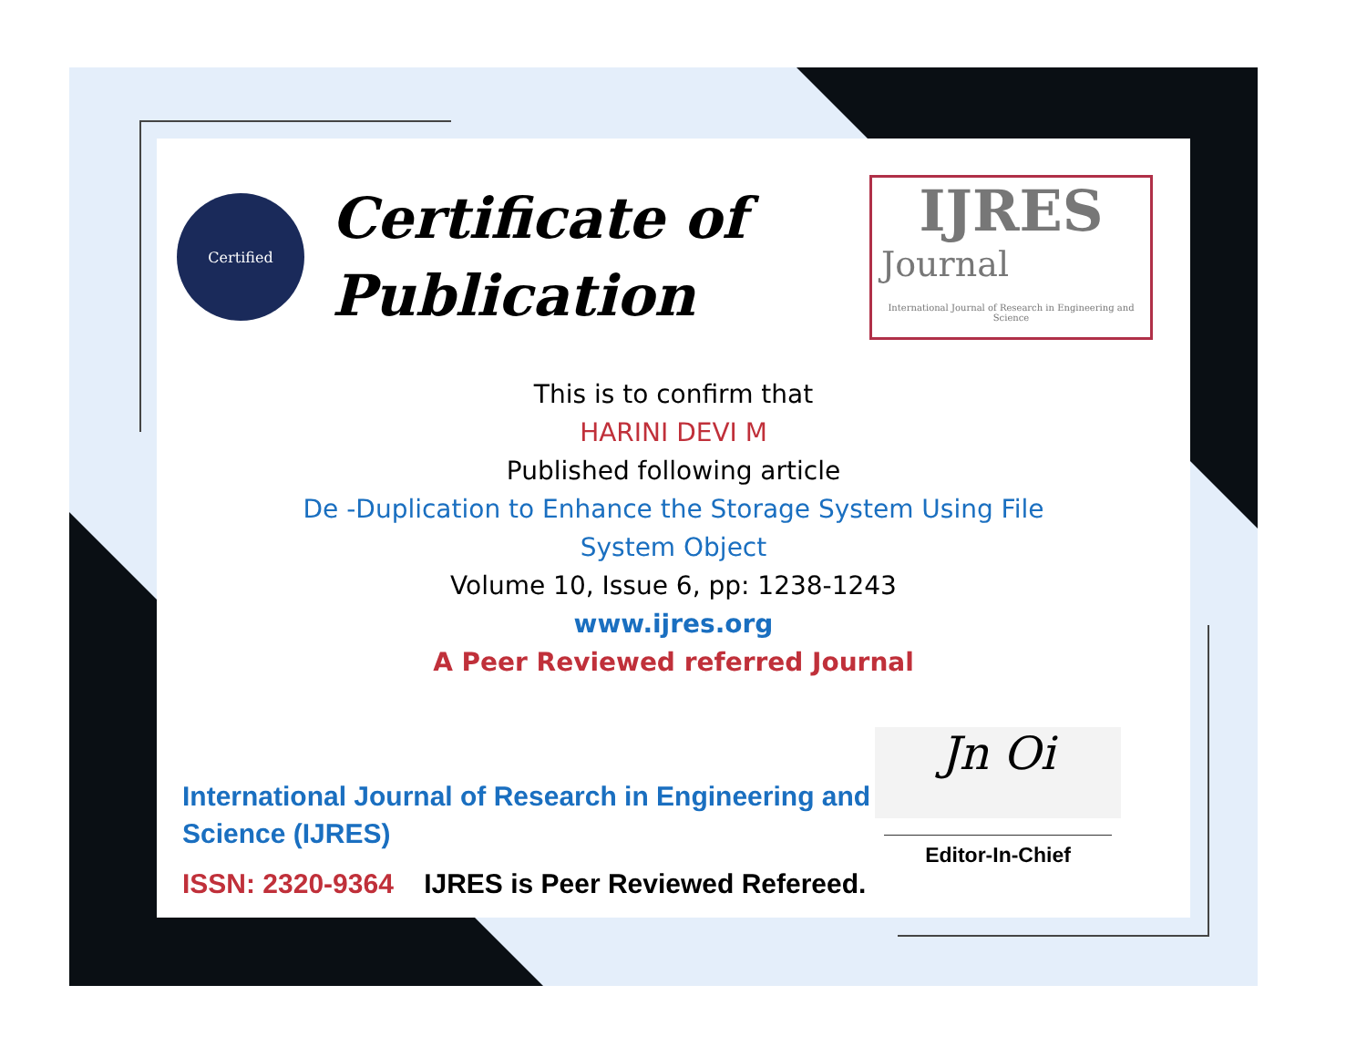Certified
Certificate of Publication
IJRES
Journal
International Journal of Research in Engineering and Science
This is to confirm that
HARINI DEVI M
Published following article
De -Duplication to Enhance the Storage System Using File
System Object
Volume 10, Issue 6, pp: 1238-1243
www.ijres.org
A Peer Reviewed referred Journal
International Journal of Research in Engineering and Science (IJRES)
ISSN: 2320-9364 IJRES is Peer Reviewed Refereed.
Jn Oi
Editor-In-Chief